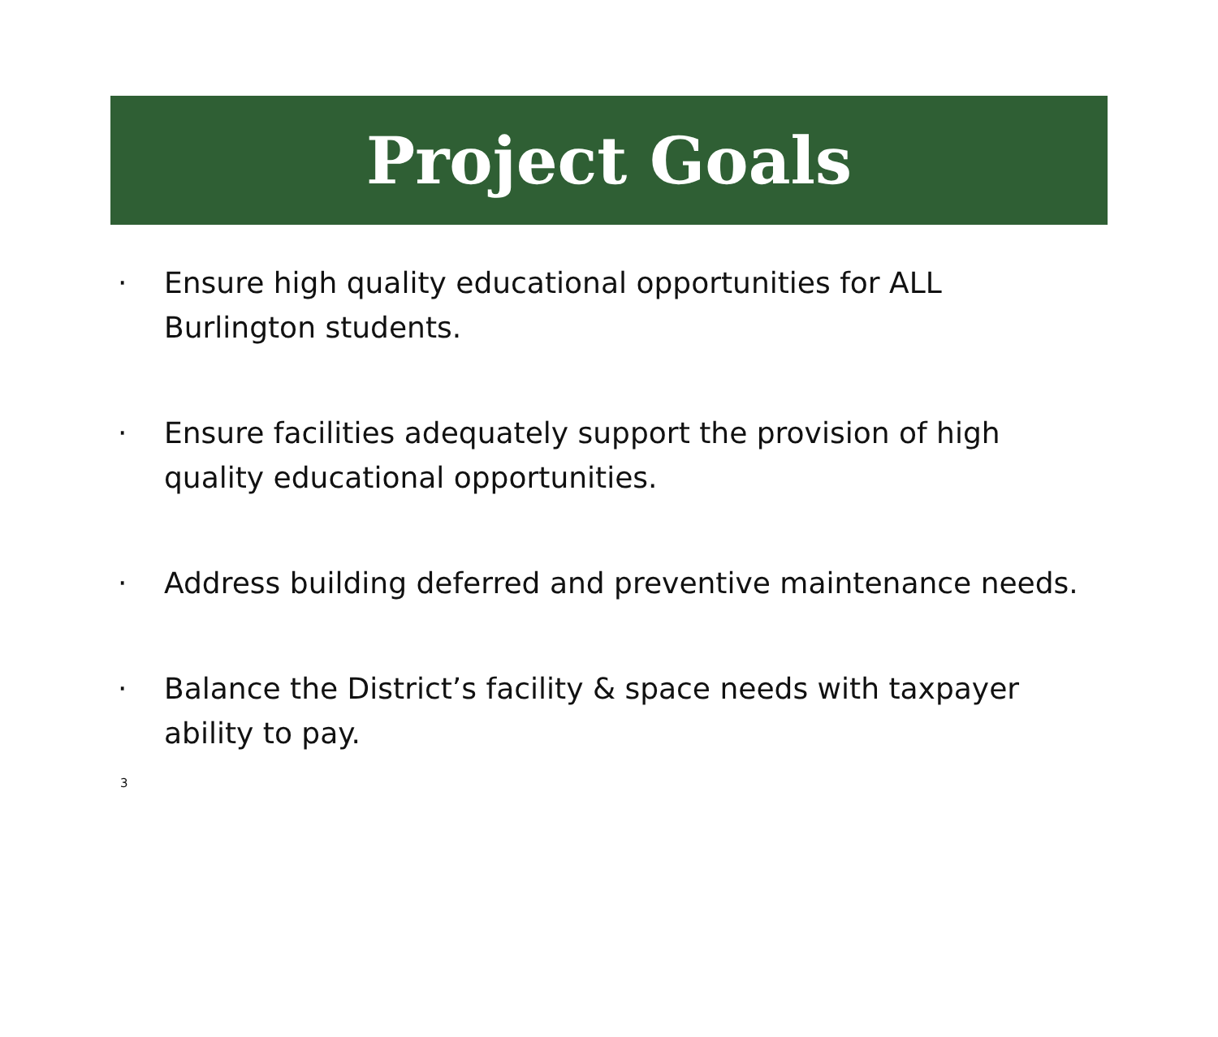Project Goals
· Ensure high quality educational opportunities for ALL Burlington students.
· Ensure facilities adequately support the provision of high quality educational opportunities.
· Address building deferred and preventive maintenance needs.
· Balance the District’s facility & space needs with taxpayer ability to pay.
3